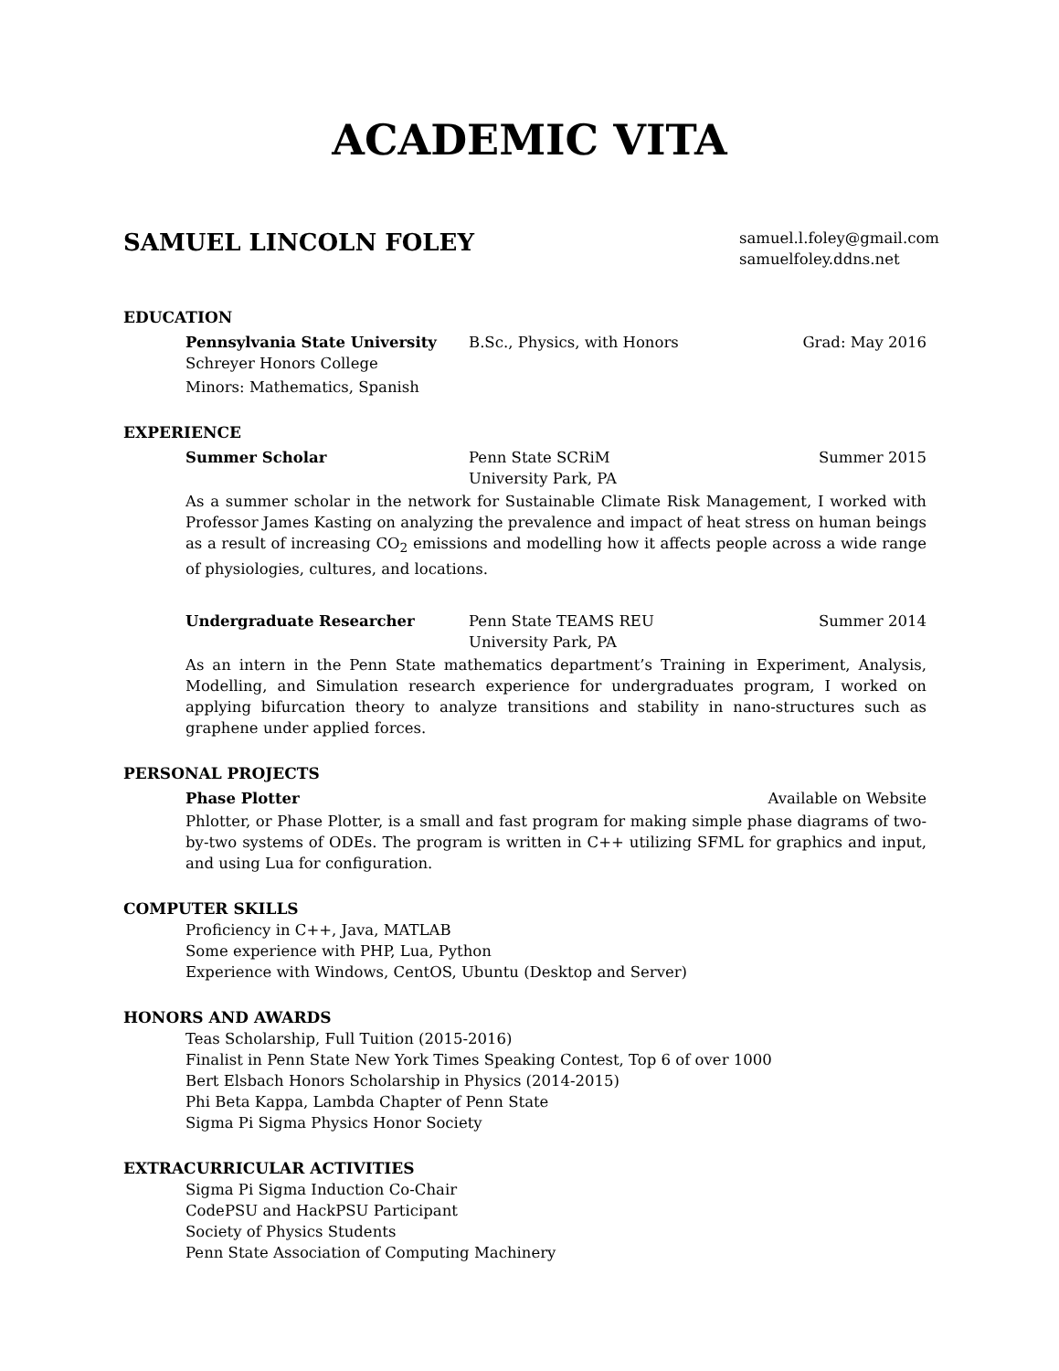ACADEMIC VITA
SAMUEL LINCOLN FOLEY
samuel.l.foley@gmail.com
samuelfoley.ddns.net
EDUCATION
Pennsylvania State University B.Sc., Physics, with Honors Grad: May 2016
Schreyer Honors College
Minors: Mathematics, Spanish
EXPERIENCE
Summer Scholar Penn State SCRiM
University Park, PA
Summer 2015
As a summer scholar in the network for Sustainable Climate Risk Management, I worked with Professor James Kasting on analyzing the prevalence and impact of heat stress on human beings as a result of increasing CO<sub>2</sub> emissions and modelling how it affects people across a wide range of physiologies, cultures, and locations.
Undergraduate Researcher Penn State TEAMS REU
University Park, PA
Summer 2014
As an intern in the Penn State mathematics department’s Training in Experiment, Analysis, Modelling, and Simulation research experience for undergraduates program, I worked on applying bifurcation theory to analyze transitions and stability in nano-structures such as graphene under applied forces.
PERSONAL PROJECTS
Phase Plotter Available on Website
Phlotter, or Phase Plotter, is a small and fast program for making simple phase diagrams of two-by-two systems of ODEs. The program is written in C++ utilizing SFML for graphics and input, and using Lua for configuration.
COMPUTER SKILLS
Proficiency in C++, Java, MATLAB
Some experience with PHP, Lua, Python
Experience with Windows, CentOS, Ubuntu (Desktop and Server)
HONORS AND AWARDS
Teas Scholarship, Full Tuition (2015-2016)
Finalist in Penn State New York Times Speaking Contest, Top 6 of over 1000
Bert Elsbach Honors Scholarship in Physics (2014-2015)
Phi Beta Kappa, Lambda Chapter of Penn State
Sigma Pi Sigma Physics Honor Society
EXTRACURRICULAR ACTIVITIES
Sigma Pi Sigma Induction Co-Chair
CodePSU and HackPSU Participant
Society of Physics Students
Penn State Association of Computing Machinery